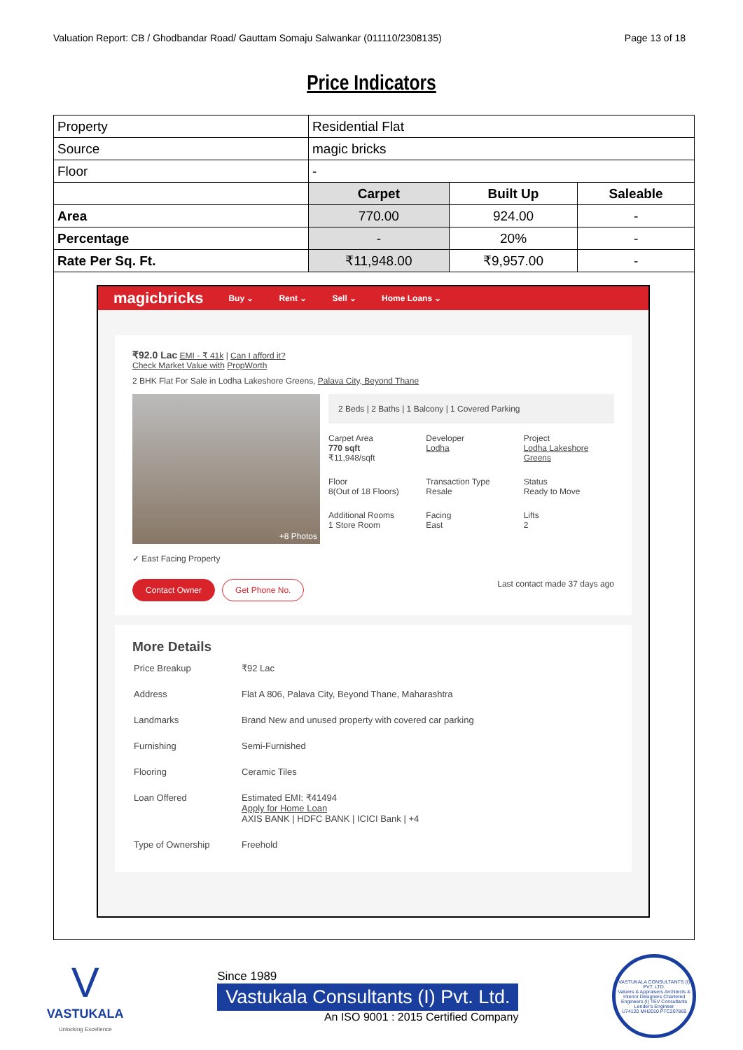Valuation Report: CB / Ghodbandar Road/ Gauttam Somaju Salwankar (011110/2308135) Page 13 of 18
Price Indicators
| Property | Residential Flat | | |
| Source | magic bricks | | |
| Floor | - | | |
| | Carpet | Built Up | Saleable |
| Area | 770.00 | 924.00 | - |
| Percentage | - | 20% | - |
| Rate Per Sq. Ft. | ₹11,948.00 | ₹9,957.00 | - |
magicbricks Buy ⌄ Rent ⌄ Sell ⌄ Home Loans ⌄
₹92.0 Lac EMI - ₹ 41k | Can I afford it?
Check Market Value with PropWorth
2 BHK Flat For Sale in Lodha Lakeshore Greens, Palava City, Beyond Thane
+8 Photos
2 Beds | 2 Baths | 1 Balcony | 1 Covered Parking
Carpet Area
770 sqft
₹11,948/sqft
Developer
Lodha
Project
Lodha Lakeshore Greens
Floor
8(Out of 18 Floors)
Transaction Type
Resale
Status
Ready to Move
Additional Rooms
1 Store Room
Facing
East
Lifts
2
✓ East Facing Property
Contact Owner Get Phone No.
Last contact made 37 days ago
More Details
| Price Breakup | ₹92 Lac |
| Address | Flat A 806, Palava City, Beyond Thane, Maharashtra |
| Landmarks | Brand New and unused property with covered car parking |
| Furnishing | Semi-Furnished |
| Flooring | Ceramic Tiles |
| Loan Offered | Estimated EMI: ₹41494 Apply for Home Loan AXIS BANK / HDFC BANK / ICICI Bank / +4 |
| Type of Ownership | Freehold |
V
VASTUKALA
Unlocking Excellence
Since 1989
Vastukala Consultants (I) Pvt. Ltd.
An ISO 9001 : 2015 Certified Company
VASTUKALA CONSULTANTS (I) PVT. LTD.
Valuers & Appraisers Architects & Interior Designers Chartered Engineers (I) TEV Consultants Lender's Engineer
U74120 MH2010 PTC207869